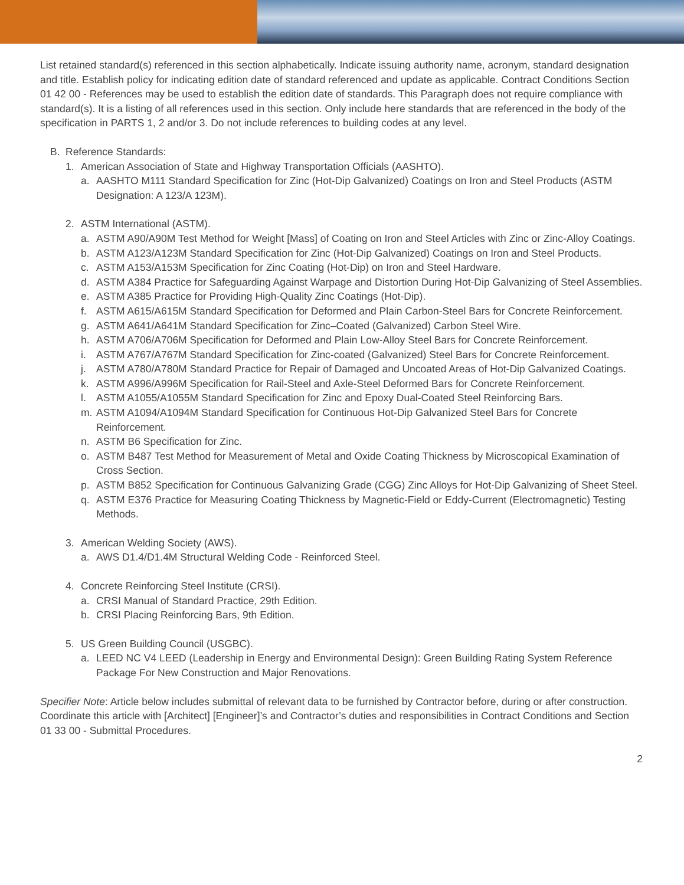List retained standard(s) referenced in this section alphabetically. Indicate issuing authority name, acronym, standard designation and title. Establish policy for indicating edition date of standard referenced and update as applicable. Contract Conditions Section 01 42 00 - References may be used to establish the edition date of standards. This Paragraph does not require compliance with standard(s). It is a listing of all references used in this section. Only include here standards that are referenced in the body of the specification in PARTS 1, 2 and/or 3. Do not include references to building codes at any level.
B. Reference Standards:
1. American Association of State and Highway Transportation Officials (AASHTO).
a. AASHTO M111 Standard Specification for Zinc (Hot-Dip Galvanized) Coatings on Iron and Steel Products (ASTM Designation: A 123/A 123M).
2. ASTM International (ASTM).
a. ASTM A90/A90M Test Method for Weight [Mass] of Coating on Iron and Steel Articles with Zinc or Zinc-Alloy Coatings.
b. ASTM A123/A123M Standard Specification for Zinc (Hot-Dip Galvanized) Coatings on Iron and Steel Products.
c. ASTM A153/A153M Specification for Zinc Coating (Hot-Dip) on Iron and Steel Hardware.
d. ASTM A384 Practice for Safeguarding Against Warpage and Distortion During Hot-Dip Galvanizing of Steel Assemblies.
e. ASTM A385 Practice for Providing High-Quality Zinc Coatings (Hot-Dip).
f. ASTM A615/A615M Standard Specification for Deformed and Plain Carbon-Steel Bars for Concrete Reinforcement.
g. ASTM A641/A641M Standard Specification for Zinc–Coated (Galvanized) Carbon Steel Wire.
h. ASTM A706/A706M Specification for Deformed and Plain Low-Alloy Steel Bars for Concrete Reinforcement.
i. ASTM A767/A767M Standard Specification for Zinc-coated (Galvanized) Steel Bars for Concrete Reinforcement.
j. ASTM A780/A780M Standard Practice for Repair of Damaged and Uncoated Areas of Hot-Dip Galvanized Coatings.
k. ASTM A996/A996M Specification for Rail-Steel and Axle-Steel Deformed Bars for Concrete Reinforcement.
l. ASTM A1055/A1055M Standard Specification for Zinc and Epoxy Dual-Coated Steel Reinforcing Bars.
m. ASTM A1094/A1094M Standard Specification for Continuous Hot-Dip Galvanized Steel Bars for Concrete Reinforcement.
n. ASTM B6 Specification for Zinc.
o. ASTM B487 Test Method for Measurement of Metal and Oxide Coating Thickness by Microscopical Examination of Cross Section.
p. ASTM B852 Specification for Continuous Galvanizing Grade (CGG) Zinc Alloys for Hot-Dip Galvanizing of Sheet Steel.
q. ASTM E376 Practice for Measuring Coating Thickness by Magnetic-Field or Eddy-Current (Electromagnetic) Testing Methods.
3. American Welding Society (AWS).
a. AWS D1.4/D1.4M Structural Welding Code - Reinforced Steel.
4. Concrete Reinforcing Steel Institute (CRSI).
a. CRSI Manual of Standard Practice, 29th Edition.
b. CRSI Placing Reinforcing Bars, 9th Edition.
5. US Green Building Council (USGBC).
a. LEED NC V4 LEED (Leadership in Energy and Environmental Design): Green Building Rating System Reference Package For New Construction and Major Renovations.
Specifier Note: Article below includes submittal of relevant data to be furnished by Contractor before, during or after construction. Coordinate this article with [Architect] [Engineer]’s and Contractor’s duties and responsibilities in Contract Conditions and Section 01 33 00 - Submittal Procedures.
2